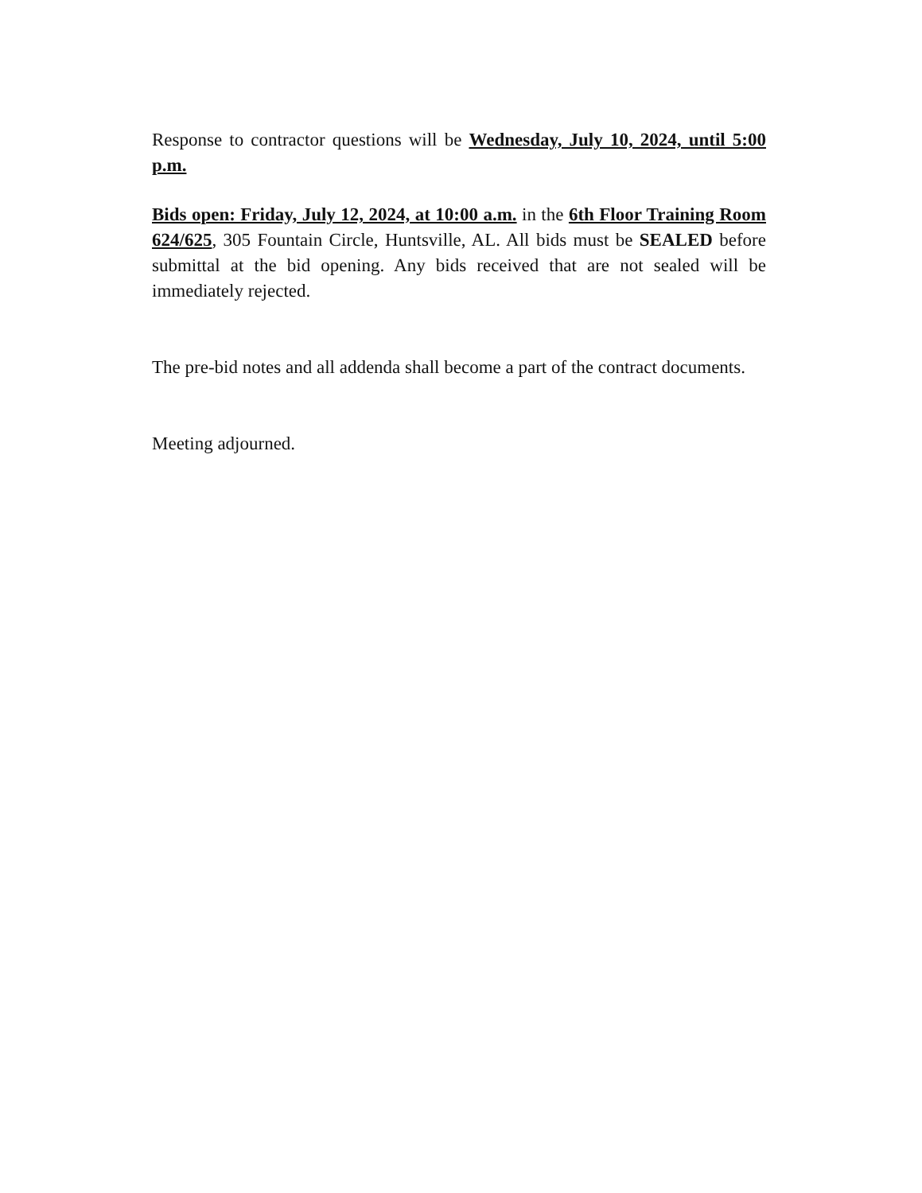Response to contractor questions will be Wednesday, July 10, 2024, until 5:00 p.m.
Bids open: Friday, July 12, 2024, at 10:00 a.m. in the 6th Floor Training Room 624/625, 305 Fountain Circle, Huntsville, AL. All bids must be SEALED before submittal at the bid opening. Any bids received that are not sealed will be immediately rejected.
The pre-bid notes and all addenda shall become a part of the contract documents.
Meeting adjourned.